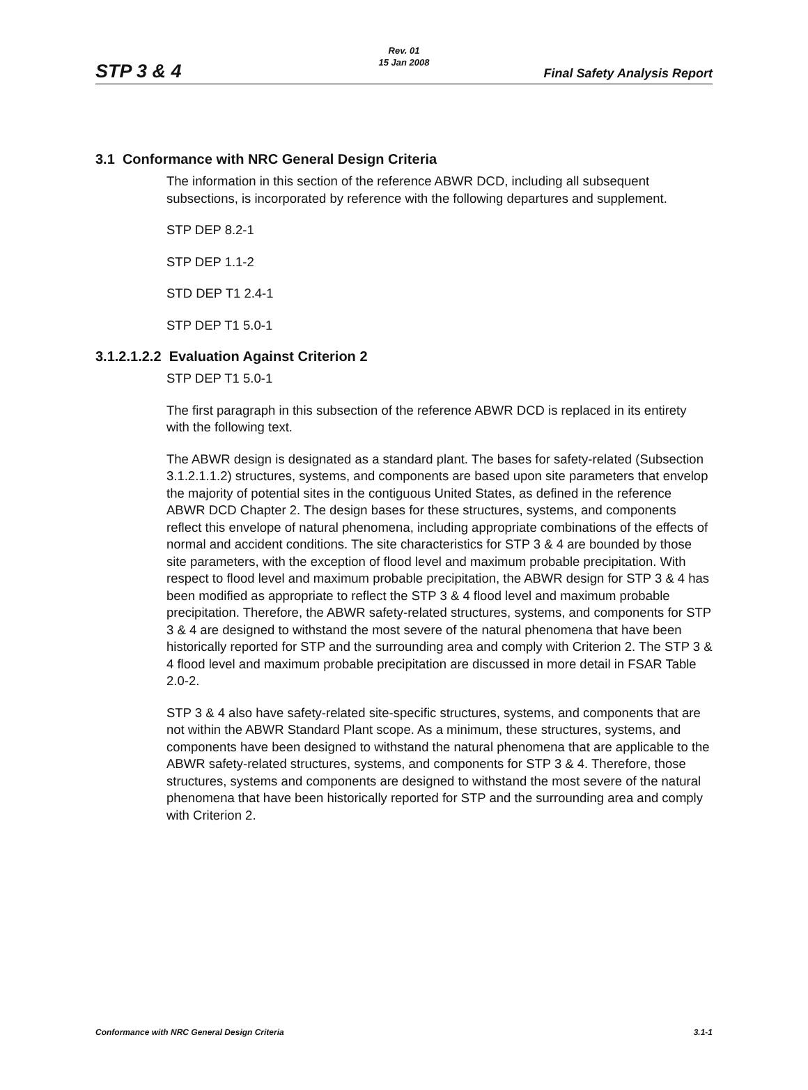Rev. 01
15 Jan 2008
STP 3 & 4 Final Safety Analysis Report
3.1 Conformance with NRC General Design Criteria
The information in this section of the reference ABWR DCD, including all subsequent subsections, is incorporated by reference with the following departures and supplement.
STP DEP 8.2-1
STP DEP 1.1-2
STD DEP T1 2.4-1
STP DEP T1 5.0-1
3.1.2.1.2.2 Evaluation Against Criterion 2
STP DEP T1 5.0-1
The first paragraph in this subsection of the reference ABWR DCD is replaced in its entirety with the following text.
The ABWR design is designated as a standard plant. The bases for safety-related (Subsection 3.1.2.1.1.2) structures, systems, and components are based upon site parameters that envelop the majority of potential sites in the contiguous United States, as defined in the reference ABWR DCD Chapter 2. The design bases for these structures, systems, and components reflect this envelope of natural phenomena, including appropriate combinations of the effects of normal and accident conditions. The site characteristics for STP 3 & 4 are bounded by those site parameters, with the exception of flood level and maximum probable precipitation. With respect to flood level and maximum probable precipitation, the ABWR design for STP 3 & 4 has been modified as appropriate to reflect the STP 3 & 4 flood level and maximum probable precipitation. Therefore, the ABWR safety-related structures, systems, and components for STP 3 & 4 are designed to withstand the most severe of the natural phenomena that have been historically reported for STP and the surrounding area and comply with Criterion 2. The STP 3 & 4 flood level and maximum probable precipitation are discussed in more detail in FSAR Table 2.0-2.
STP 3 & 4 also have safety-related site-specific structures, systems, and components that are not within the ABWR Standard Plant scope. As a minimum, these structures, systems, and components have been designed to withstand the natural phenomena that are applicable to the ABWR safety-related structures, systems, and components for STP 3 & 4. Therefore, those structures, systems and components are designed to withstand the most severe of the natural phenomena that have been historically reported for STP and the surrounding area and comply with Criterion 2.
Conformance with NRC General Design Criteria 3.1-1